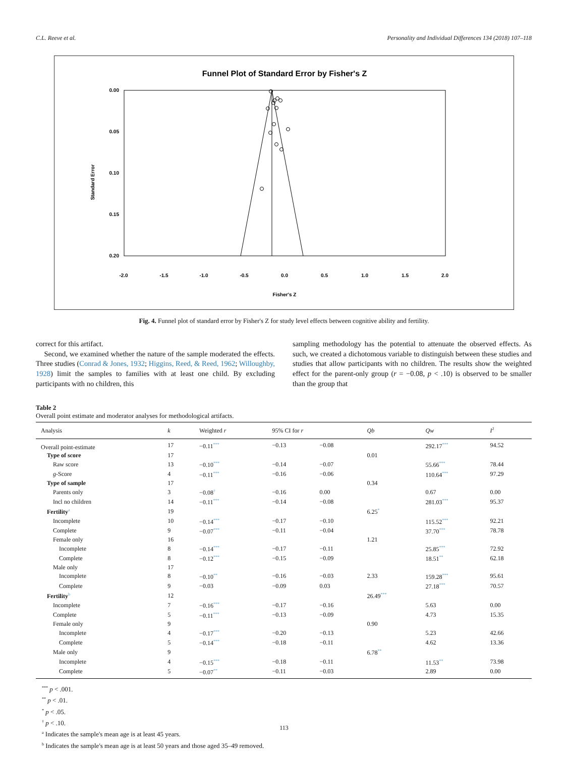C.L. Reeve et al. Personality and Individual Differences 134 (2018) 107–118
Funnel Plot of Standard Error by Fisher's Z
0.00
0.05
0.10
0.15
0.20
Standard Error
-2.0
-1.5
-1.0
-0.5
0.0
0.5
1.0
1.5
2.0
Fisher's Z
Fig. 4. Funnel plot of standard error by Fisher's Z for study level effects between cognitive ability and fertility.
correct for this artifact.
Second, we examined whether the nature of the sample moderated the effects. Three studies (Conrad & Jones, 1932; Higgins, Reed, & Reed, 1962; Willoughby, 1928) limit the samples to families with at least one child. By excluding participants with no children, this
sampling methodology has the potential to attenuate the observed effects. As such, we created a dichotomous variable to distinguish between these studies and studies that allow participants with no children. The results show the weighted effect for the parent-only group (r = −0.08, p < .10) is observed to be smaller than the group that
Table 2
Overall point estimate and moderator analyses for methodological artifacts.
| Analysis | k | Weighted r | 95% CI for r | | Qb | Qw | I<sup>2</sup> |
| --- | --- | --- | --- | --- | --- | --- | --- |
| Overall point-estimate | 17 | −0.11<sup>***</sup> | −0.13 | −0.08 | | 292.17<sup>***</sup> | 94.52 |
| Type of score | 17 | | | | 0.01 | | |
| Raw score | 13 | −0.10<sup>***</sup> | −0.14 | −0.07 | | 55.66<sup>***</sup> | 78.44 |
| g -Score | 4 | −0.11<sup>***</sup> | −0.16 | −0.06 | | 110.64<sup>***</sup> | 97.29 |
| Type of sample | 17 | | | | 0.34 | | |
| Parents only | 3 | −0.08<sup>†</sup> | −0.16 | 0.00 | | 0.67 | 0.00 |
| Incl no children | 14 | −0.11<sup>***</sup> | −0.14 | −0.08 | | 281.03<sup>***</sup> | 95.37 |
| Fertility<sup>a</sup> | 19 | | | | 6.25<sup>*</sup> | | |
| Incomplete | 10 | −0.14<sup>***</sup> | −0.17 | −0.10 | | 115.52<sup>***</sup> | 92.21 |
| Complete | 9 | −0.07<sup>***</sup> | −0.11 | −0.04 | | 37.70<sup>***</sup> | 78.78 |
| Female only | 16 | | | | 1.21 | | |
| Incomplete | 8 | −0.14<sup>***</sup> | −0.17 | −0.11 | | 25.85<sup>***</sup> | 72.92 |
| Complete | 8 | −0.12<sup>***</sup> | −0.15 | −0.09 | | 18.51<sup>**</sup> | 62.18 |
| Male only | 17 | | | | | | |
| Incomplete | 8 | −0.10<sup>**</sup> | −0.16 | −0.03 | 2.33 | 159.28<sup>***</sup> | 95.61 |
| Complete | 9 | −0.03 | −0.09 | 0.03 | | 27.18<sup>***</sup> | 70.57 |
| Fertility<sup>b</sup> | 12 | | | | 26.49<sup>***</sup> | | |
| Incomplete | 7 | −0.16<sup>***</sup> | −0.17 | −0.16 | | 5.63 | 0.00 |
| Complete | 5 | −0.11<sup>***</sup> | −0.13 | −0.09 | | 4.73 | 15.35 |
| Female only | 9 | | | | 0.90 | | |
| Incomplete | 4 | −0.17<sup>***</sup> | −0.20 | −0.13 | | 5.23 | 42.66 |
| Complete | 5 | −0.14<sup>***</sup> | −0.18 | −0.11 | | 4.62 | 13.36 |
| Male only | 9 | | | | 6.78<sup>**</sup> | | |
| Incomplete | 4 | −0.15<sup>***</sup> | −0.18 | −0.11 | | 11.53<sup>**</sup> | 73.98 |
| Complete | 5 | −0.07<sup>**</sup> | −0.11 | −0.03 | | 2.89 | 0.00 |
<sup>***</sup> p < .001.
<sup>**</sup> p < .01.
<sup>*</sup> p < .05.
<sup>†</sup> p < .10.
<sup>a</sup> Indicates the sample's mean age is at least 45 years.
<sup>b</sup> Indicates the sample's mean age is at least 50 years and those aged 35–49 removed.
113